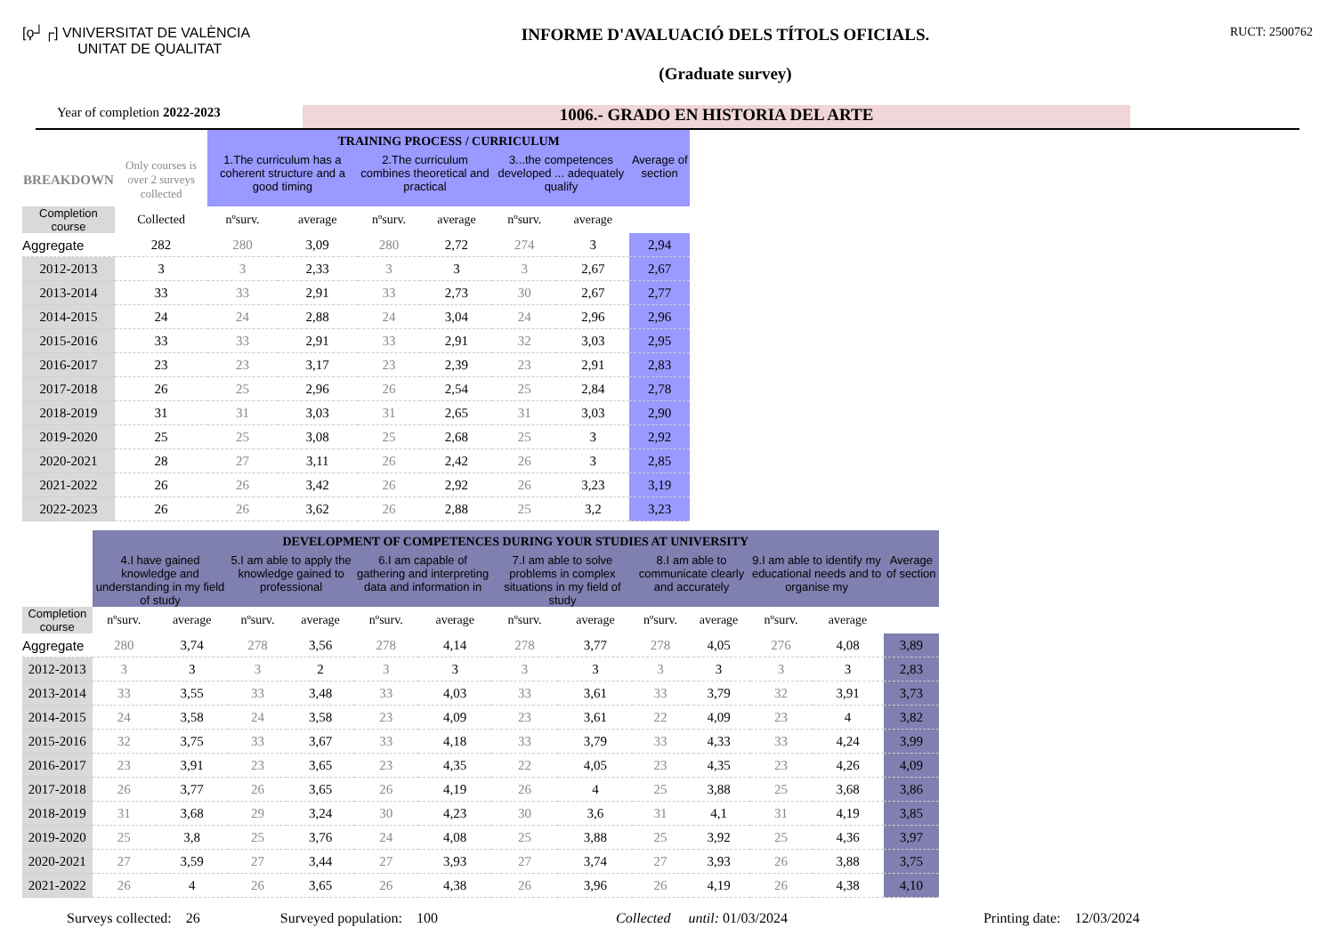[ϙ┘┌] VNIVERSITAT DE VALÈNCIA
UNITAT DE QUALITAT
INFORME D'AVALUACIÓ DELS TÍTOLS OFICIALS.
(Graduate survey)
RUCT: 2500762
Year of completion 2022-2023
1006.- GRADO EN HISTORIA DEL ARTE
| | | TRAINING PROCESS / CURRICULUM | | | | | | |
| BREAKDOWN | Only courses is over 2 surveys collected | 1.The curriculum has a coherent structure and a good timing | | 2.The curriculum combines theoretical and practical | | 3...the competences developed ... adequately qualify | | Average of section |
| Completion course | Collected | nºsurv. | average | nºsurv. | average | nºsurv. | average | |
| Aggregate | 282 | 280 | 3,09 | 280 | 2,72 | 274 | 3 | 2,94 |
| 2012-2013 | 3 | 3 | 2,33 | 3 | 3 | 3 | 2,67 | 2,67 |
| 2013-2014 | 33 | 33 | 2,91 | 33 | 2,73 | 30 | 2,67 | 2,77 |
| 2014-2015 | 24 | 24 | 2,88 | 24 | 3,04 | 24 | 2,96 | 2,96 |
| 2015-2016 | 33 | 33 | 2,91 | 33 | 2,91 | 32 | 3,03 | 2,95 |
| 2016-2017 | 23 | 23 | 3,17 | 23 | 2,39 | 23 | 2,91 | 2,83 |
| 2017-2018 | 26 | 25 | 2,96 | 26 | 2,54 | 25 | 2,84 | 2,78 |
| 2018-2019 | 31 | 31 | 3,03 | 31 | 2,65 | 31 | 3,03 | 2,90 |
| 2019-2020 | 25 | 25 | 3,08 | 25 | 2,68 | 25 | 3 | 2,92 |
| 2020-2021 | 28 | 27 | 3,11 | 26 | 2,42 | 26 | 3 | 2,85 |
| 2021-2022 | 26 | 26 | 3,42 | 26 | 2,92 | 26 | 3,23 | 3,19 |
| 2022-2023 | 26 | 26 | 3,62 | 26 | 2,88 | 25 | 3,2 | 3,23 |
| | DEVELOPMENT OF COMPETENCES DURING YOUR STUDIES AT UNIVERSITY | | | | | | | | | | | | |
| | 4.I have gained knowledge and understanding in my field of study | | 5.I am able to apply the knowledge gained to professional | | 6.I am capable of gathering and interpreting data and information in | | 7.I am able to solve problems in complex situations in my field of study | | 8.I am able to communicate clearly and accurately | | 9.I am able to identify my educational needs and to organise my | | Average of section |
| Completion course | nºsurv. | average | nºsurv. | average | nºsurv. | average | nºsurv. | average | nºsurv. | average | nºsurv. | average | |
| Aggregate | 280 | 3,74 | 278 | 3,56 | 278 | 4,14 | 278 | 3,77 | 278 | 4,05 | 276 | 4,08 | 3,89 |
| 2012-2013 | 3 | 3 | 3 | 2 | 3 | 3 | 3 | 3 | 3 | 3 | 3 | 3 | 2,83 |
| 2013-2014 | 33 | 3,55 | 33 | 3,48 | 33 | 4,03 | 33 | 3,61 | 33 | 3,79 | 32 | 3,91 | 3,73 |
| 2014-2015 | 24 | 3,58 | 24 | 3,58 | 23 | 4,09 | 23 | 3,61 | 22 | 4,09 | 23 | 4 | 3,82 |
| 2015-2016 | 32 | 3,75 | 33 | 3,67 | 33 | 4,18 | 33 | 3,79 | 33 | 4,33 | 33 | 4,24 | 3,99 |
| 2016-2017 | 23 | 3,91 | 23 | 3,65 | 23 | 4,35 | 22 | 4,05 | 23 | 4,35 | 23 | 4,26 | 4,09 |
| 2017-2018 | 26 | 3,77 | 26 | 3,65 | 26 | 4,19 | 26 | 4 | 25 | 3,88 | 25 | 3,68 | 3,86 |
| 2018-2019 | 31 | 3,68 | 29 | 3,24 | 30 | 4,23 | 30 | 3,6 | 31 | 4,1 | 31 | 4,19 | 3,85 |
| 2019-2020 | 25 | 3,8 | 25 | 3,76 | 24 | 4,08 | 25 | 3,88 | 25 | 3,92 | 25 | 4,36 | 3,97 |
| 2020-2021 | 27 | 3,59 | 27 | 3,44 | 27 | 3,93 | 27 | 3,74 | 27 | 3,93 | 26 | 3,88 | 3,75 |
| 2021-2022 | 26 | 4 | 26 | 3,65 | 26 | 4,38 | 26 | 3,96 | 26 | 4,19 | 26 | 4,38 | 4,10 |
Surveys collected: 26 Surveyed population: 100 Collected until: 01/03/2024 Printing date: 12/03/2024